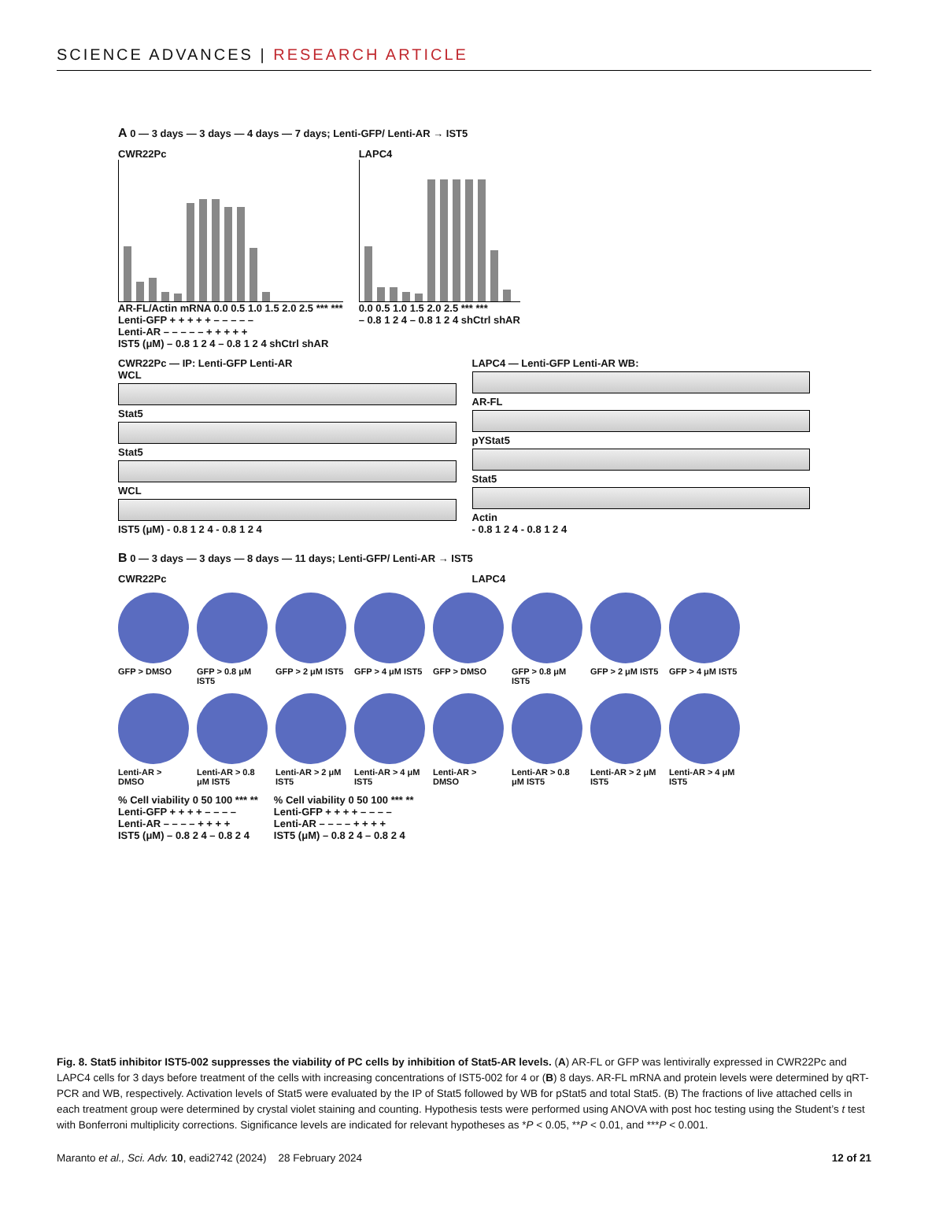SCIENCE ADVANCES | RESEARCH ARTICLE
A 0 — 3 days — 3 days — 4 days — 7 days; Lenti-GFP/ Lenti-AR → IST5
CWR22Pc
AR-FL/Actin mRNA 0.0 0.5 1.0 1.5 2.0 2.5 *** ***
Lenti-GFP + + + + + – – – – –
Lenti-AR – – – – – + + + + +
IST5 (μM) – 0.8 1 2 4 – 0.8 1 2 4 shCtrl shAR
LAPC4
0.0 0.5 1.0 1.5 2.0 2.5 *** ***
– 0.8 1 2 4 – 0.8 1 2 4 shCtrl shAR
CWR22Pc — IP: Lenti-GFP Lenti-AR
WCL
Stat5
Stat5
WCL
IST5 (μM) - 0.8 1 2 4 - 0.8 1 2 4
LAPC4 — Lenti-GFP Lenti-AR WB:
AR-FL
pYStat5
Stat5
Actin
- 0.8 1 2 4 - 0.8 1 2 4
B 0 — 3 days — 3 days — 8 days — 11 days; Lenti-GFP/ Lenti-AR → IST5
CWR22Pc LAPC4
GFP > DMSO
GFP > 0.8 μM IST5
GFP > 2 μM IST5
GFP > 4 μM IST5
GFP > DMSO
GFP > 0.8 μM IST5
GFP > 2 μM IST5
GFP > 4 μM IST5
Lenti-AR > DMSO
Lenti-AR > 0.8 μM IST5
Lenti-AR > 2 μM IST5
Lenti-AR > 4 μM IST5
Lenti-AR > DMSO
Lenti-AR > 0.8 μM IST5
Lenti-AR > 2 μM IST5
Lenti-AR > 4 μM IST5
% Cell viability 0 50 100 *** **
Lenti-GFP + + + + – – – –
Lenti-AR – – – – + + + +
IST5 (μM) – 0.8 2 4 – 0.8 2 4
% Cell viability 0 50 100 *** **
Lenti-GFP + + + + – – – –
Lenti-AR – – – – + + + +
IST5 (μM) – 0.8 2 4 – 0.8 2 4
Fig. 8. Stat5 inhibitor IST5-002 suppresses the viability of PC cells by inhibition of Stat5-AR levels. (A) AR-FL or GFP was lentivirally expressed in CWR22Pc and LAPC4 cells for 3 days before treatment of the cells with increasing concentrations of IST5-002 for 4 or (B) 8 days. AR-FL mRNA and protein levels were determined by qRT-PCR and WB, respectively. Activation levels of Stat5 were evaluated by the IP of Stat5 followed by WB for pStat5 and total Stat5. (B) The fractions of live attached cells in each treatment group were determined by crystal violet staining and counting. Hypothesis tests were performed using ANOVA with post hoc testing using the Student’s t test with Bonferroni multiplicity corrections. Significance levels are indicated for relevant hypotheses as *P < 0.05, **P < 0.01, and ***P < 0.001.
Maranto et al., Sci. Adv. 10, eadi2742 (2024) 28 February 2024 12 of 21